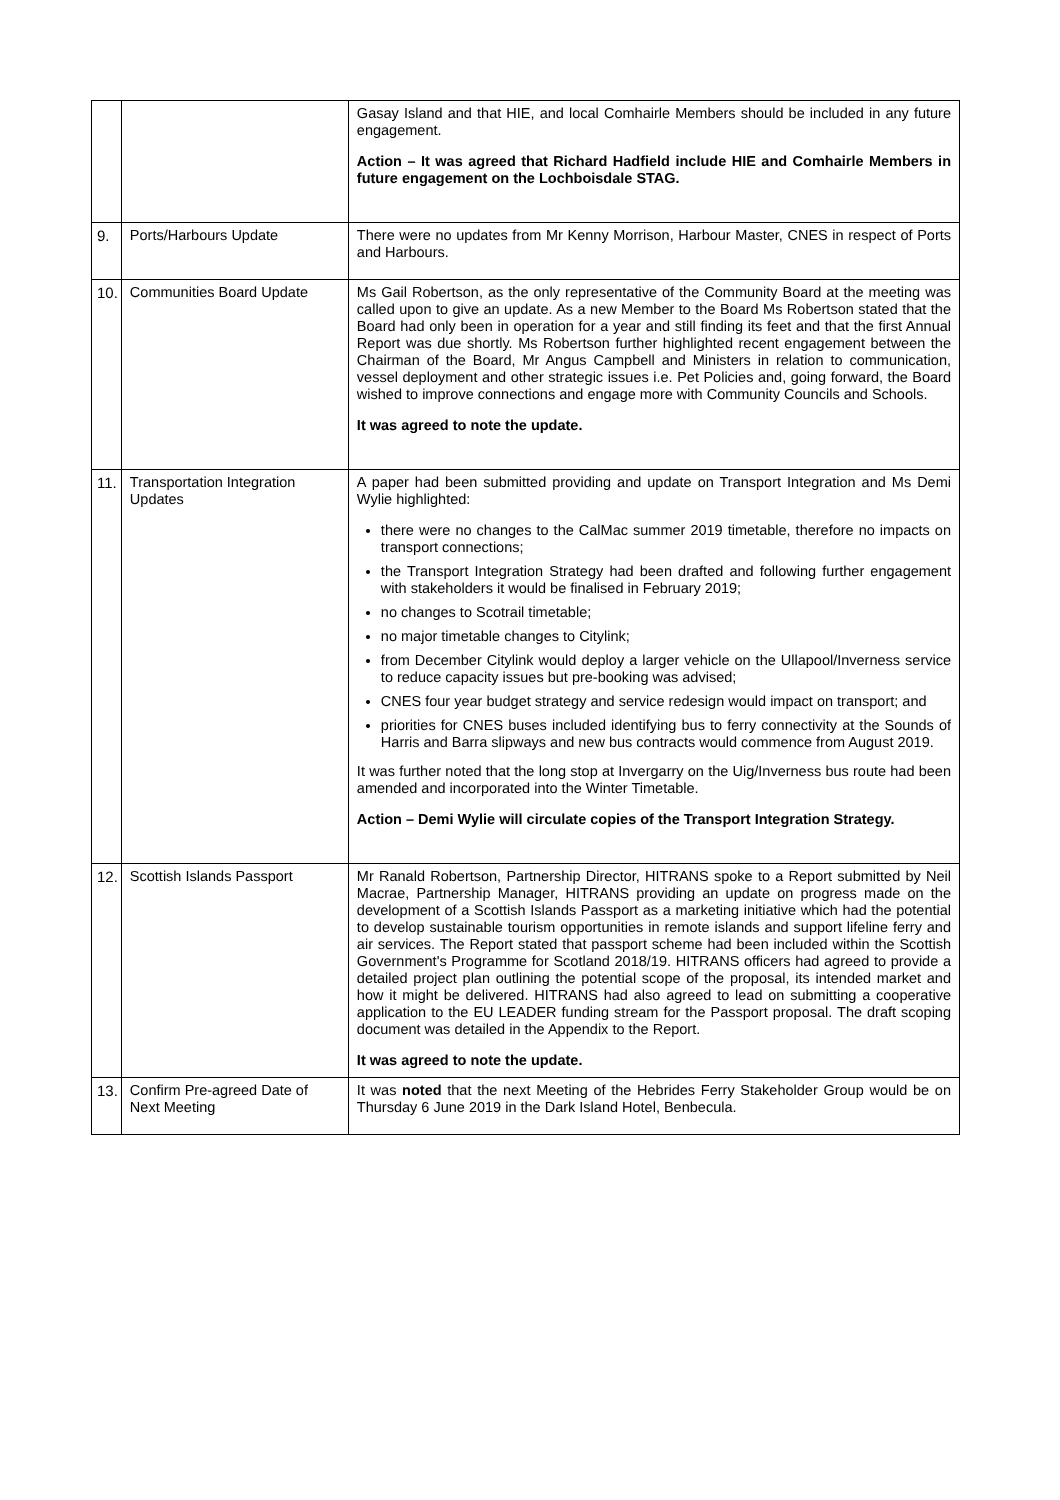| | | Gasay Island and that HIE, and local Comhairle Members should be included in any future engagement. Action – It was agreed that Richard Hadfield include HIE and Comhairle Members in future engagement on the Lochboisdale STAG. |
| 9. | Ports/Harbours Update | There were no updates from Mr Kenny Morrison, Harbour Master, CNES in respect of Ports and Harbours. |
| 10. | Communities Board Update | Ms Gail Robertson, as the only representative of the Community Board at the meeting was called upon to give an update. As a new Member to the Board Ms Robertson stated that the Board had only been in operation for a year and still finding its feet and that the first Annual Report was due shortly. Ms Robertson further highlighted recent engagement between the Chairman of the Board, Mr Angus Campbell and Ministers in relation to communication, vessel deployment and other strategic issues i.e. Pet Policies and, going forward, the Board wished to improve connections and engage more with Community Councils and Schools. It was agreed to note the update. |
| 11. | Transportation Integration Updates | A paper had been submitted providing and update on Transport Integration and Ms Demi Wylie highlighted: there were no changes to the CalMac summer 2019 timetable, therefore no impacts on transport connections; the Transport Integration Strategy had been drafted and following further engagement with stakeholders it would be finalised in February 2019; no changes to Scotrail timetable; no major timetable changes to Citylink; from December Citylink would deploy a larger vehicle on the Ullapool/Inverness service to reduce capacity issues but pre-booking was advised; CNES four year budget strategy and service redesign would impact on transport; and priorities for CNES buses included identifying bus to ferry connectivity at the Sounds of Harris and Barra slipways and new bus contracts would commence from August 2019. It was further noted that the long stop at Invergarry on the Uig/Inverness bus route had been amended and incorporated into the Winter Timetable. Action – Demi Wylie will circulate copies of the Transport Integration Strategy. |
| 12. | Scottish Islands Passport | Mr Ranald Robertson, Partnership Director, HITRANS spoke to a Report submitted by Neil Macrae, Partnership Manager, HITRANS providing an update on progress made on the development of a Scottish Islands Passport as a marketing initiative which had the potential to develop sustainable tourism opportunities in remote islands and support lifeline ferry and air services. The Report stated that passport scheme had been included within the Scottish Government's Programme for Scotland 2018/19. HITRANS officers had agreed to provide a detailed project plan outlining the potential scope of the proposal, its intended market and how it might be delivered. HITRANS had also agreed to lead on submitting a cooperative application to the EU LEADER funding stream for the Passport proposal. The draft scoping document was detailed in the Appendix to the Report. It was agreed to note the update. |
| 13. | Confirm Pre-agreed Date of Next Meeting | It was noted that the next Meeting of the Hebrides Ferry Stakeholder Group would be on Thursday 6 June 2019 in the Dark Island Hotel, Benbecula. |